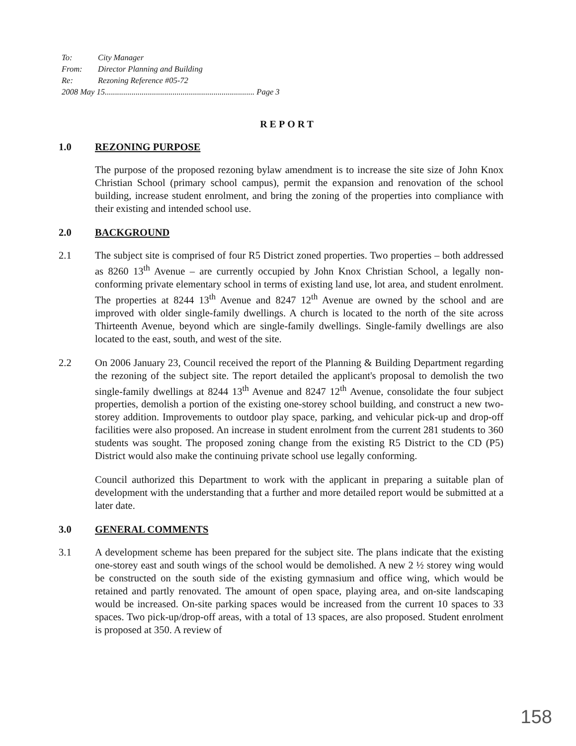To: City Manager
From: Director Planning and Building
Re: Rezoning Reference #05-72
2008 May 15......................................................................... Page 3
REPORT
1.0 REZONING PURPOSE
The purpose of the proposed rezoning bylaw amendment is to increase the site size of John Knox Christian School (primary school campus), permit the expansion and renovation of the school building, increase student enrolment, and bring the zoning of the properties into compliance with their existing and intended school use.
2.0 BACKGROUND
2.1 The subject site is comprised of four R5 District zoned properties. Two properties – both addressed as 8260 13<sup>th</sup> Avenue – are currently occupied by John Knox Christian School, a legally non-conforming private elementary school in terms of existing land use, lot area, and student enrolment. The properties at 8244 13<sup>th</sup> Avenue and 8247 12<sup>th</sup> Avenue are owned by the school and are improved with older single-family dwellings. A church is located to the north of the site across Thirteenth Avenue, beyond which are single-family dwellings. Single-family dwellings are also located to the east, south, and west of the site.
2.2 On 2006 January 23, Council received the report of the Planning & Building Department regarding the rezoning of the subject site. The report detailed the applicant's proposal to demolish the two single-family dwellings at 8244 13<sup>th</sup> Avenue and 8247 12<sup>th</sup> Avenue, consolidate the four subject properties, demolish a portion of the existing one-storey school building, and construct a new two-storey addition. Improvements to outdoor play space, parking, and vehicular pick-up and drop-off facilities were also proposed. An increase in student enrolment from the current 281 students to 360 students was sought. The proposed zoning change from the existing R5 District to the CD (P5) District would also make the continuing private school use legally conforming.
Council authorized this Department to work with the applicant in preparing a suitable plan of development with the understanding that a further and more detailed report would be submitted at a later date.
3.0 GENERAL COMMENTS
3.1 A development scheme has been prepared for the subject site. The plans indicate that the existing one-storey east and south wings of the school would be demolished. A new 2 ½ storey wing would be constructed on the south side of the existing gymnasium and office wing, which would be retained and partly renovated. The amount of open space, playing area, and on-site landscaping would be increased. On-site parking spaces would be increased from the current 10 spaces to 33 spaces. Two pick-up/drop-off areas, with a total of 13 spaces, are also proposed. Student enrolment is proposed at 350. A review of
158